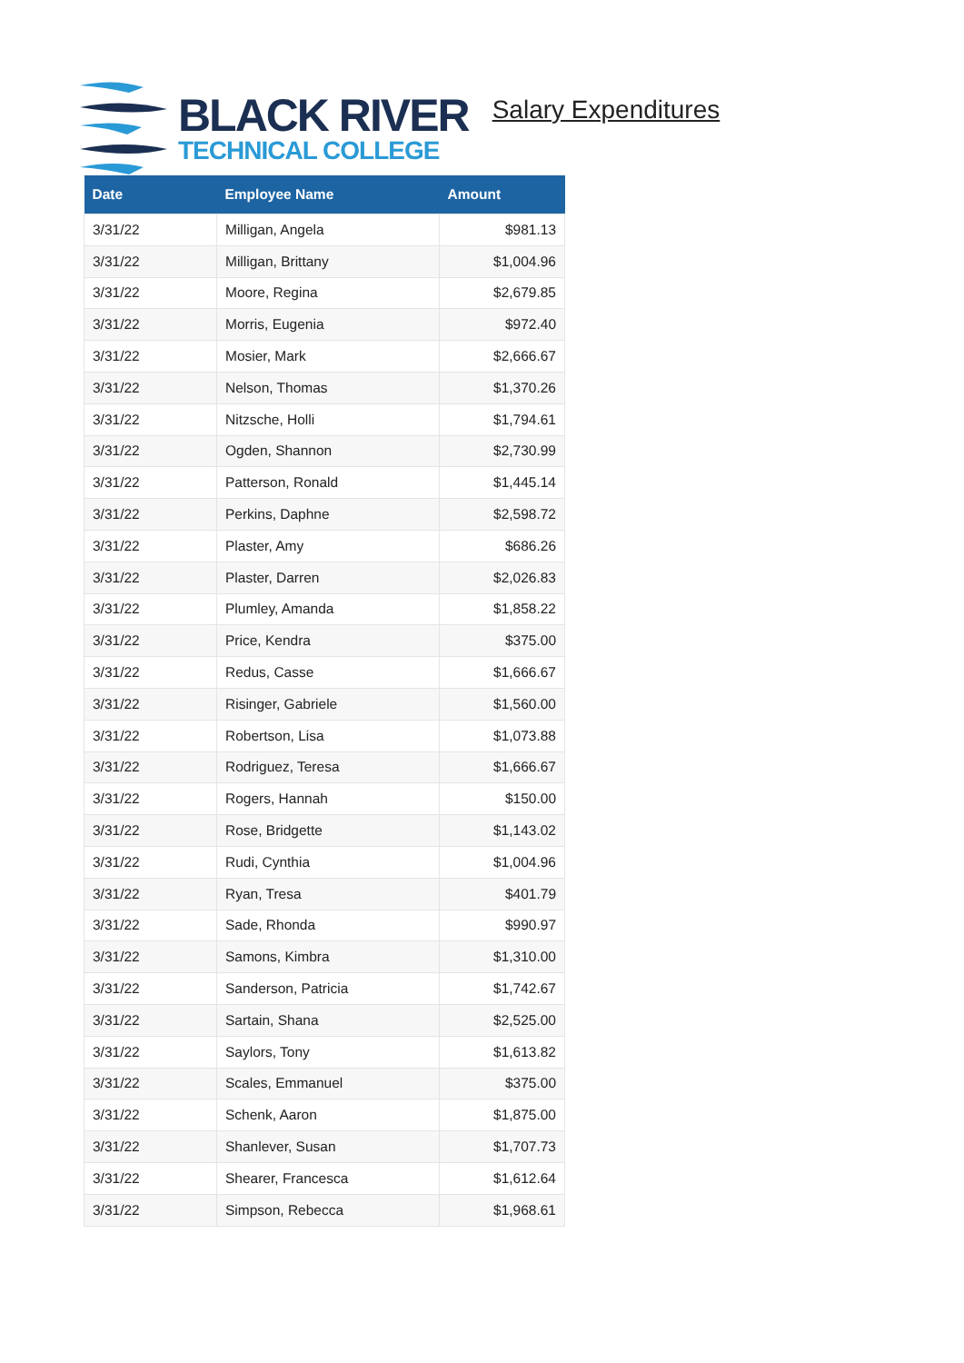BLACK RIVER
TECHNICAL COLLEGE
Salary Expenditures
| Date | Employee Name | Amount |
| --- | --- | --- |
| 3/31/22 | Milligan, Angela | $981.13 |
| 3/31/22 | Milligan, Brittany | $1,004.96 |
| 3/31/22 | Moore, Regina | $2,679.85 |
| 3/31/22 | Morris, Eugenia | $972.40 |
| 3/31/22 | Mosier, Mark | $2,666.67 |
| 3/31/22 | Nelson, Thomas | $1,370.26 |
| 3/31/22 | Nitzsche, Holli | $1,794.61 |
| 3/31/22 | Ogden, Shannon | $2,730.99 |
| 3/31/22 | Patterson, Ronald | $1,445.14 |
| 3/31/22 | Perkins, Daphne | $2,598.72 |
| 3/31/22 | Plaster, Amy | $686.26 |
| 3/31/22 | Plaster, Darren | $2,026.83 |
| 3/31/22 | Plumley, Amanda | $1,858.22 |
| 3/31/22 | Price, Kendra | $375.00 |
| 3/31/22 | Redus, Casse | $1,666.67 |
| 3/31/22 | Risinger, Gabriele | $1,560.00 |
| 3/31/22 | Robertson, Lisa | $1,073.88 |
| 3/31/22 | Rodriguez, Teresa | $1,666.67 |
| 3/31/22 | Rogers, Hannah | $150.00 |
| 3/31/22 | Rose, Bridgette | $1,143.02 |
| 3/31/22 | Rudi, Cynthia | $1,004.96 |
| 3/31/22 | Ryan, Tresa | $401.79 |
| 3/31/22 | Sade, Rhonda | $990.97 |
| 3/31/22 | Samons, Kimbra | $1,310.00 |
| 3/31/22 | Sanderson, Patricia | $1,742.67 |
| 3/31/22 | Sartain, Shana | $2,525.00 |
| 3/31/22 | Saylors, Tony | $1,613.82 |
| 3/31/22 | Scales, Emmanuel | $375.00 |
| 3/31/22 | Schenk, Aaron | $1,875.00 |
| 3/31/22 | Shanlever, Susan | $1,707.73 |
| 3/31/22 | Shearer, Francesca | $1,612.64 |
| 3/31/22 | Simpson, Rebecca | $1,968.61 |